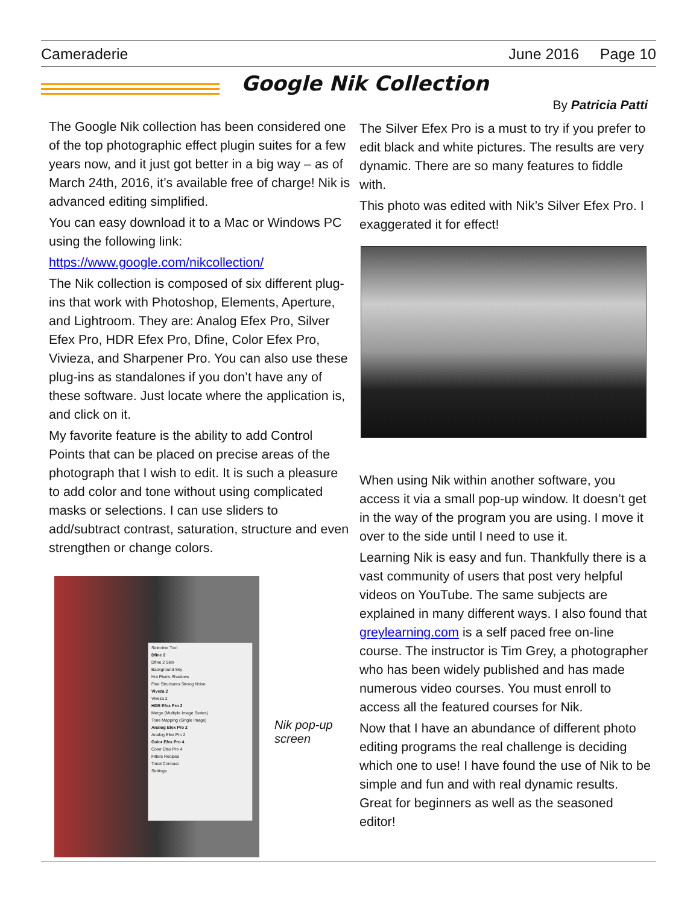Cameraderie June 2016 Page 10
Google Nik Collection
By Patricia Patti
The Google Nik collection has been considered one of the top photographic effect plugin suites for a few years now, and it just got better in a big way – as of March 24th, 2016, it’s available free of charge! Nik is advanced editing simplified.
You can easy download it to a Mac or Windows PC using the following link:
https://www.google.com/nikcollection/
The Nik collection is composed of six different plug-ins that work with Photoshop, Elements, Aperture, and Lightroom. They are: Analog Efex Pro, Silver Efex Pro, HDR Efex Pro, Dfine, Color Efex Pro, Vivieza, and Sharpener Pro. You can also use these plug-ins as standalones if you don’t have any of these software. Just locate where the application is, and click on it.
My favorite feature is the ability to add Control Points that can be placed on precise areas of the photograph that I wish to edit. It is such a pleasure to add color and tone without using complicated masks or selections. I can use sliders to add/subtract contrast, saturation, structure and even strengthen or change colors.
Selective Tool
Dfine 2
Dfine 2 Skin
Background Sky
Hot Pixels Shadows
Fine Structures Strong Noise
Viveza 2
Viveza 2
HDR Efex Pro 2
Merge (Multiple Image Series)
Tone Mapping (Single Image)
Analog Efex Pro 2
Analog Efex Pro 2
Color Efex Pro 4
Color Efex Pro 4
Filters Recipes
Tonal Contrast
Settings
Nik pop-up
screen
The Silver Efex Pro is a must to try if you prefer to edit black and white pictures. The results are very dynamic. There are so many features to fiddle with.
This photo was edited with Nik’s Silver Efex Pro. I exaggerated it for effect!
When using Nik within another software, you access it via a small pop-up window. It doesn’t get in the way of the program you are using. I move it over to the side until I need to use it.
Learning Nik is easy and fun. Thankfully there is a vast community of users that post very helpful videos on YouTube. The same subjects are explained in many different ways. I also found that greylearning.com is a self paced free on-line course. The instructor is Tim Grey, a photographer who has been widely published and has made numerous video courses. You must enroll to access all the featured courses for Nik.
Now that I have an abundance of different photo editing programs the real challenge is deciding which one to use! I have found the use of Nik to be simple and fun and with real dynamic results. Great for beginners as well as the seasoned editor!